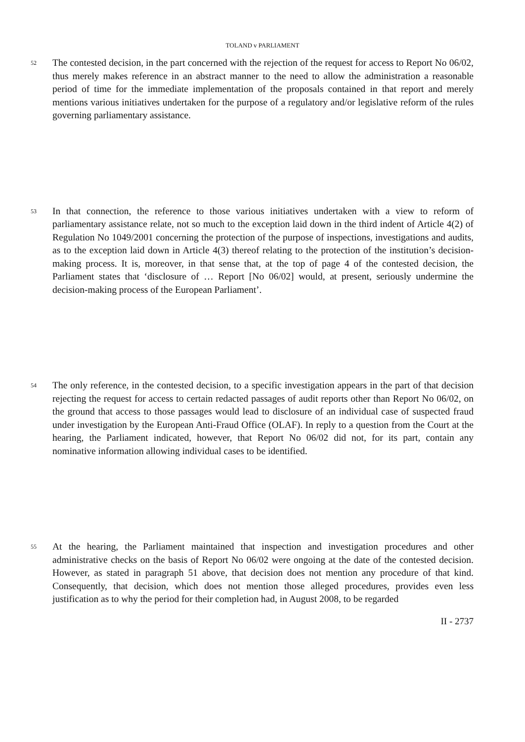TOLAND v PARLIAMENT
52
The contested decision, in the part concerned with the rejection of the request for access to Report No 06/02, thus merely makes reference in an abstract manner to the need to allow the administration a reasonable period of time for the immediate implementation of the proposals contained in that report and merely mentions various initiatives undertaken for the purpose of a regulatory and/or legislative reform of the rules governing parliamentary assistance.
53
In that connection, the reference to those various initiatives undertaken with a view to reform of parliamentary assistance relate, not so much to the exception laid down in the third indent of Article 4(2) of Regulation No 1049/2001 concerning the protection of the purpose of inspections, investigations and audits, as to the exception laid down in Article 4(3) thereof relating to the protection of the institution’s decision-making process. It is, moreover, in that sense that, at the top of page 4 of the contested decision, the Parliament states that ‘disclosure of … Report [No 06/02] would, at present, seriously undermine the decision-making process of the European Parliament’.
54
The only reference, in the contested decision, to a specific investigation appears in the part of that decision rejecting the request for access to certain redacted passages of audit reports other than Report No 06/02, on the ground that access to those passages would lead to disclosure of an individual case of suspected fraud under investigation by the European Anti-Fraud Office (OLAF). In reply to a question from the Court at the hearing, the Parliament indicated, however, that Report No 06/02 did not, for its part, contain any nominative information allowing individual cases to be identified.
55
At the hearing, the Parliament maintained that inspection and investigation procedures and other administrative checks on the basis of Report No 06/02 were ongoing at the date of the contested decision. However, as stated in paragraph 51 above, that decision does not mention any procedure of that kind. Consequently, that decision, which does not mention those alleged procedures, provides even less justification as to why the period for their completion had, in August 2008, to be regarded
II - 2737